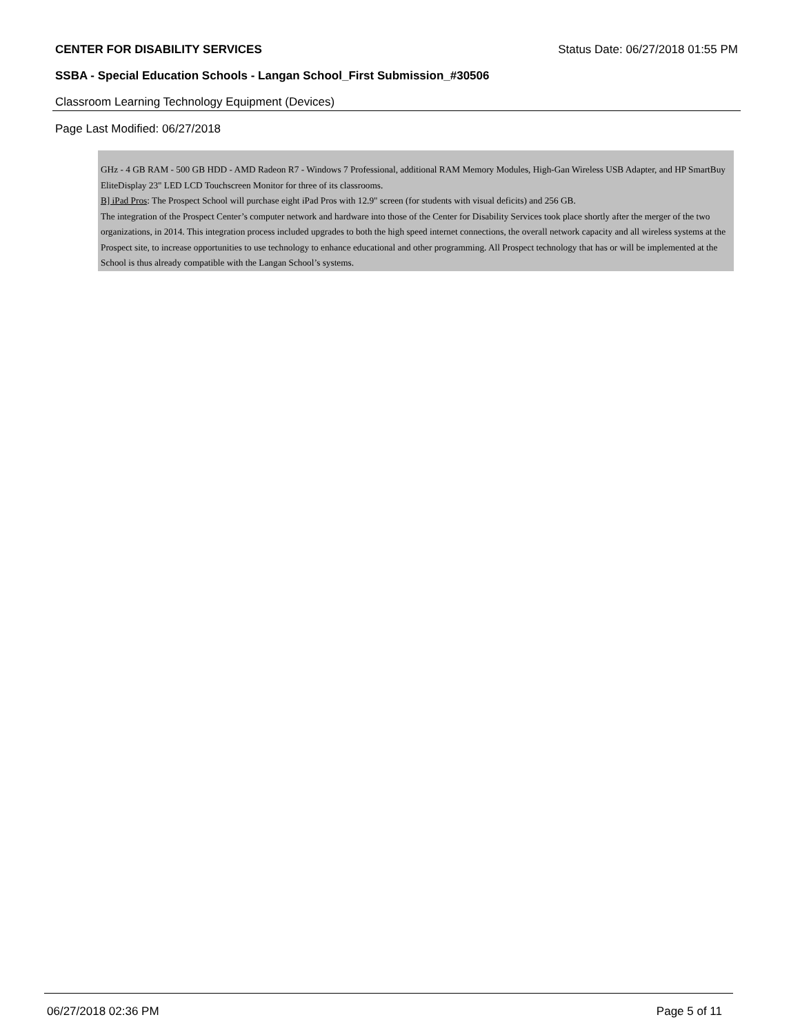CENTER FOR DISABILITY SERVICES Status Date: 06/27/2018 01:55 PM
SSBA - Special Education Schools - Langan School_First Submission_#30506
Classroom Learning Technology Equipment (Devices)
Page Last Modified: 06/27/2018
GHz - 4 GB RAM - 500 GB HDD - AMD Radeon R7 - Windows 7 Professional, additional RAM Memory Modules, High-Gan Wireless USB Adapter, and HP SmartBuy EliteDisplay 23" LED LCD Touchscreen Monitor for three of its classrooms.
B] iPad Pros: The Prospect School will purchase eight iPad Pros with 12.9" screen (for students with visual deficits) and 256 GB.
The integration of the Prospect Center’s computer network and hardware into those of the Center for Disability Services took place shortly after the merger of the two organizations, in 2014. This integration process included upgrades to both the high speed internet connections, the overall network capacity and all wireless systems at the Prospect site, to increase opportunities to use technology to enhance educational and other programming. All Prospect technology that has or will be implemented at the School is thus already compatible with the Langan School’s systems.
06/27/2018 02:36 PM Page 5 of 11